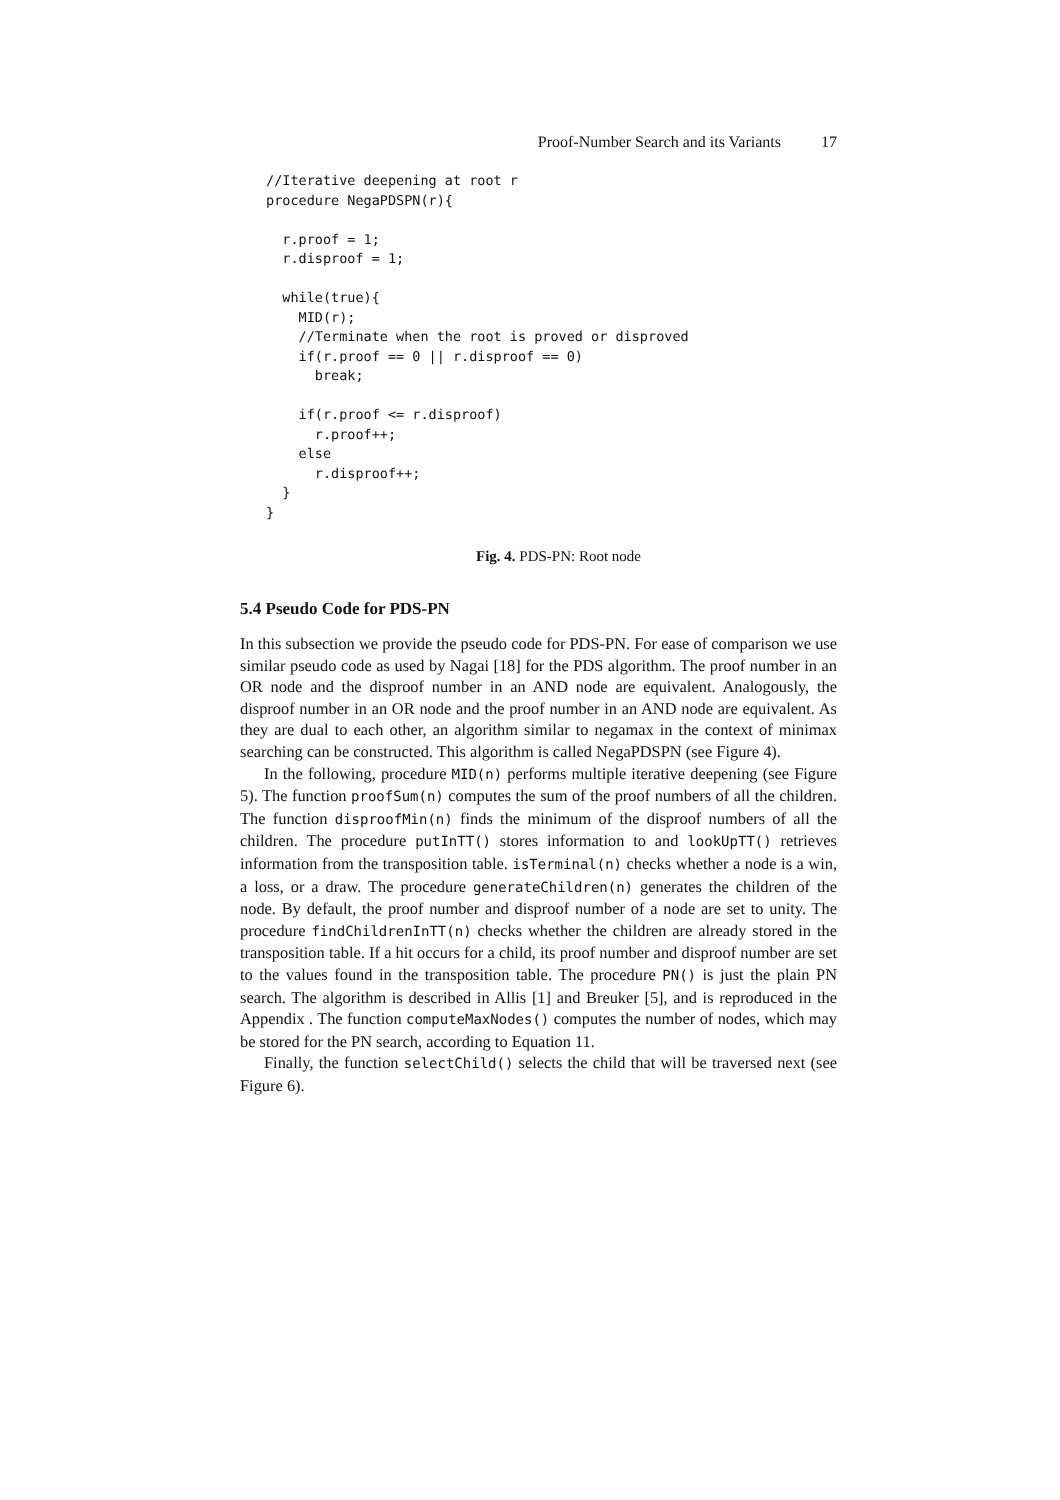Proof-Number Search and its Variants 17
//Iterative deepening at root r
procedure NegaPDSPN(r){

  r.proof = 1;
  r.disproof = 1;

  while(true){
    MID(r);
    //Terminate when the root is proved or disproved
    if(r.proof == 0 || r.disproof == 0)
      break;

    if(r.proof <= r.disproof)
      r.proof++;
    else
      r.disproof++;
  }
}
Fig. 4. PDS-PN: Root node
5.4 Pseudo Code for PDS-PN
In this subsection we provide the pseudo code for PDS-PN. For ease of comparison we use similar pseudo code as used by Nagai [18] for the PDS algorithm. The proof number in an OR node and the disproof number in an AND node are equivalent. Analogously, the disproof number in an OR node and the proof number in an AND node are equivalent. As they are dual to each other, an algorithm similar to negamax in the context of minimax searching can be constructed. This algorithm is called NegaPDSPN (see Figure 4).
In the following, procedure MID(n) performs multiple iterative deepening (see Figure 5). The function proofSum(n) computes the sum of the proof numbers of all the children. The function disproofMin(n) finds the minimum of the disproof numbers of all the children. The procedure putInTT() stores information to and lookUpTT() retrieves information from the transposition table. isTerminal(n) checks whether a node is a win, a loss, or a draw. The procedure generateChildren(n) generates the children of the node. By default, the proof number and disproof number of a node are set to unity. The procedure findChildrenInTT(n) checks whether the children are already stored in the transposition table. If a hit occurs for a child, its proof number and disproof number are set to the values found in the transposition table. The procedure PN() is just the plain PN search. The algorithm is described in Allis [1] and Breuker [5], and is reproduced in the Appendix . The function computeMaxNodes() computes the number of nodes, which may be stored for the PN search, according to Equation 11.
Finally, the function selectChild() selects the child that will be traversed next (see Figure 6).